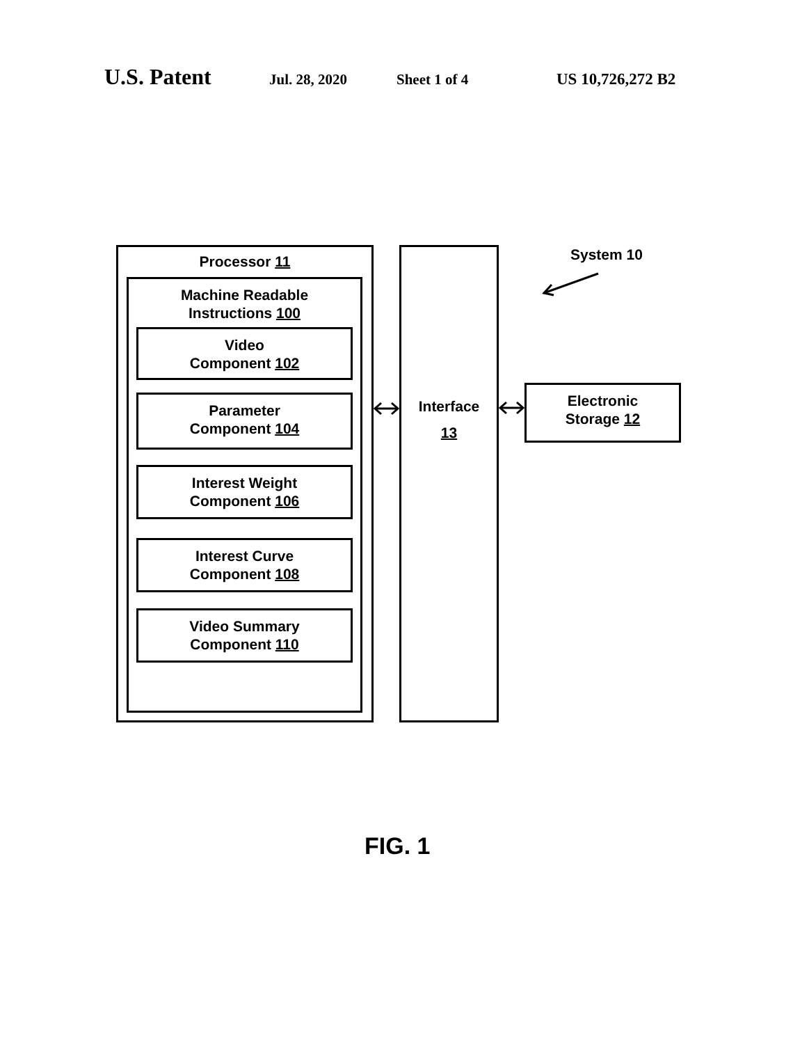U.S. Patent Jul. 28, 2020 Sheet 1 of 4 US 10,726,272 B2
Processor 11
Machine Readable
Instructions 100
Video
Component 102
Parameter
Component 104
Interest Weight
Component 106
Interest Curve
Component 108
Video Summary
Component 110
Interface
13
Electronic
Storage 12
System 10
FIG. 1